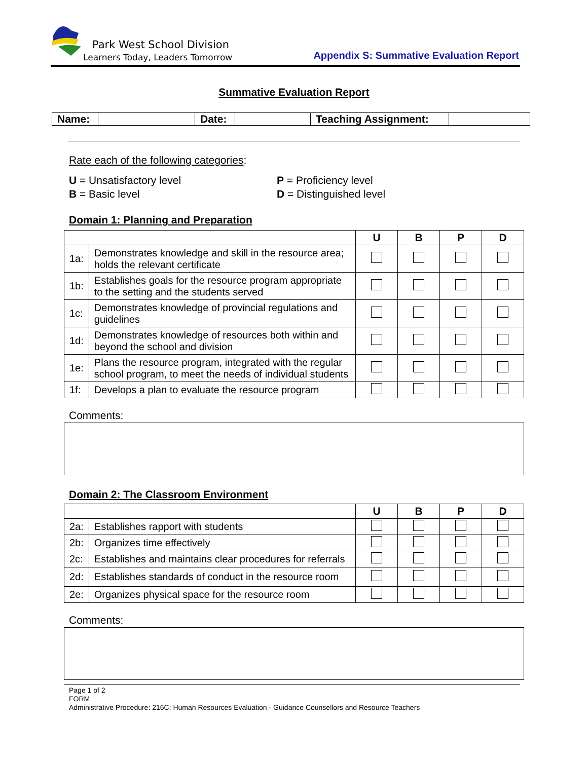Park West School Division
Learners Today, Leaders Tomorrow
Appendix S: Summative Evaluation Report
Summative Evaluation Report
| Name: | | Date: | | Teaching Assignment: | |
Rate each of the following categories:
U = Unsatisfactory level
B = Basic level
P = Proficiency level
D = Distinguished level
Domain 1: Planning and Preparation
| | | U | B | P | D |
| --- | --- | --- | --- | --- | --- |
| 1a: | Demonstrates knowledge and skill in the resource area; holds the relevant certificate | | | | |
| 1b: | Establishes goals for the resource program appropriate to the setting and the students served | | | | |
| 1c: | Demonstrates knowledge of provincial regulations and guidelines | | | | |
| 1d: | Demonstrates knowledge of resources both within and beyond the school and division | | | | |
| 1e: | Plans the resource program, integrated with the regular school program, to meet the needs of individual students | | | | |
| 1f: | Develops a plan to evaluate the resource program | | | | |
Comments:
Domain 2: The Classroom Environment
| | | U | B | P | D |
| --- | --- | --- | --- | --- | --- |
| 2a: | Establishes rapport with students | | | | |
| 2b: | Organizes time effectively | | | | |
| 2c: | Establishes and maintains clear procedures for referrals | | | | |
| 2d: | Establishes standards of conduct in the resource room | | | | |
| 2e: | Organizes physical space for the resource room | | | | |
Comments:
Page 1 of 2
FORM
Administrative Procedure: 216C: Human Resources Evaluation - Guidance Counsellors and Resource Teachers